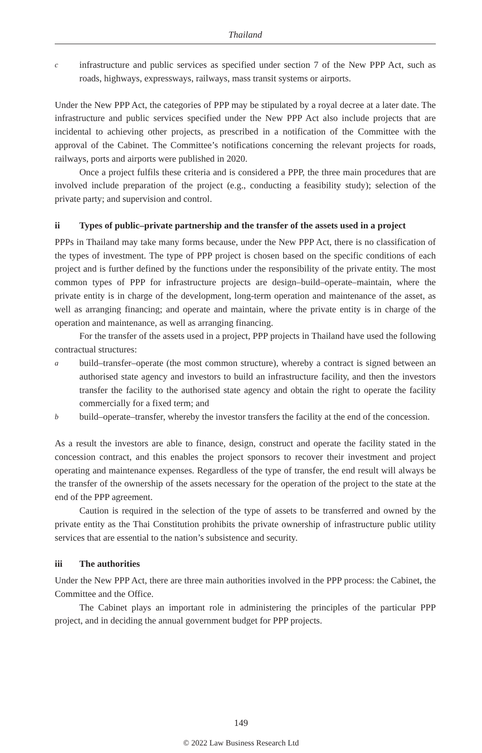Thailand
cinfrastructure and public services as specified under section 7 of the New PPP Act, such as roads, highways, expressways, railways, mass transit systems or airports.
Under the New PPP Act, the categories of PPP may be stipulated by a royal decree at a later date. The infrastructure and public services specified under the New PPP Act also include projects that are incidental to achieving other projects, as prescribed in a notification of the Committee with the approval of the Cabinet. The Committee’s notifications concerning the relevant projects for roads, railways, ports and airports were published in 2020.
Once a project fulfils these criteria and is considered a PPP, the three main procedures that are involved include preparation of the project (e.g., conducting a feasibility study); selection of the private party; and supervision and control.
ii Types of public–private partnership and the transfer of the assets used in a project
PPPs in Thailand may take many forms because, under the New PPP Act, there is no classification of the types of investment. The type of PPP project is chosen based on the specific conditions of each project and is further defined by the functions under the responsibility of the private entity. The most common types of PPP for infrastructure projects are design–build–operate–maintain, where the private entity is in charge of the development, long-term operation and maintenance of the asset, as well as arranging financing; and operate and maintain, where the private entity is in charge of the operation and maintenance, as well as arranging financing.
For the transfer of the assets used in a project, PPP projects in Thailand have used the following contractual structures:
abuild–transfer–operate (the most common structure), whereby a contract is signed between an authorised state agency and investors to build an infrastructure facility, and then the investors transfer the facility to the authorised state agency and obtain the right to operate the facility commercially for a fixed term; and
bbuild–operate–transfer, whereby the investor transfers the facility at the end of the concession.
As a result the investors are able to finance, design, construct and operate the facility stated in the concession contract, and this enables the project sponsors to recover their investment and project operating and maintenance expenses. Regardless of the type of transfer, the end result will always be the transfer of the ownership of the assets necessary for the operation of the project to the state at the end of the PPP agreement.
Caution is required in the selection of the type of assets to be transferred and owned by the private entity as the Thai Constitution prohibits the private ownership of infrastructure public utility services that are essential to the nation’s subsistence and security.
iii The authorities
Under the New PPP Act, there are three main authorities involved in the PPP process: the Cabinet, the Committee and the Office.
The Cabinet plays an important role in administering the principles of the particular PPP project, and in deciding the annual government budget for PPP projects.
149
© 2022 Law Business Research Ltd